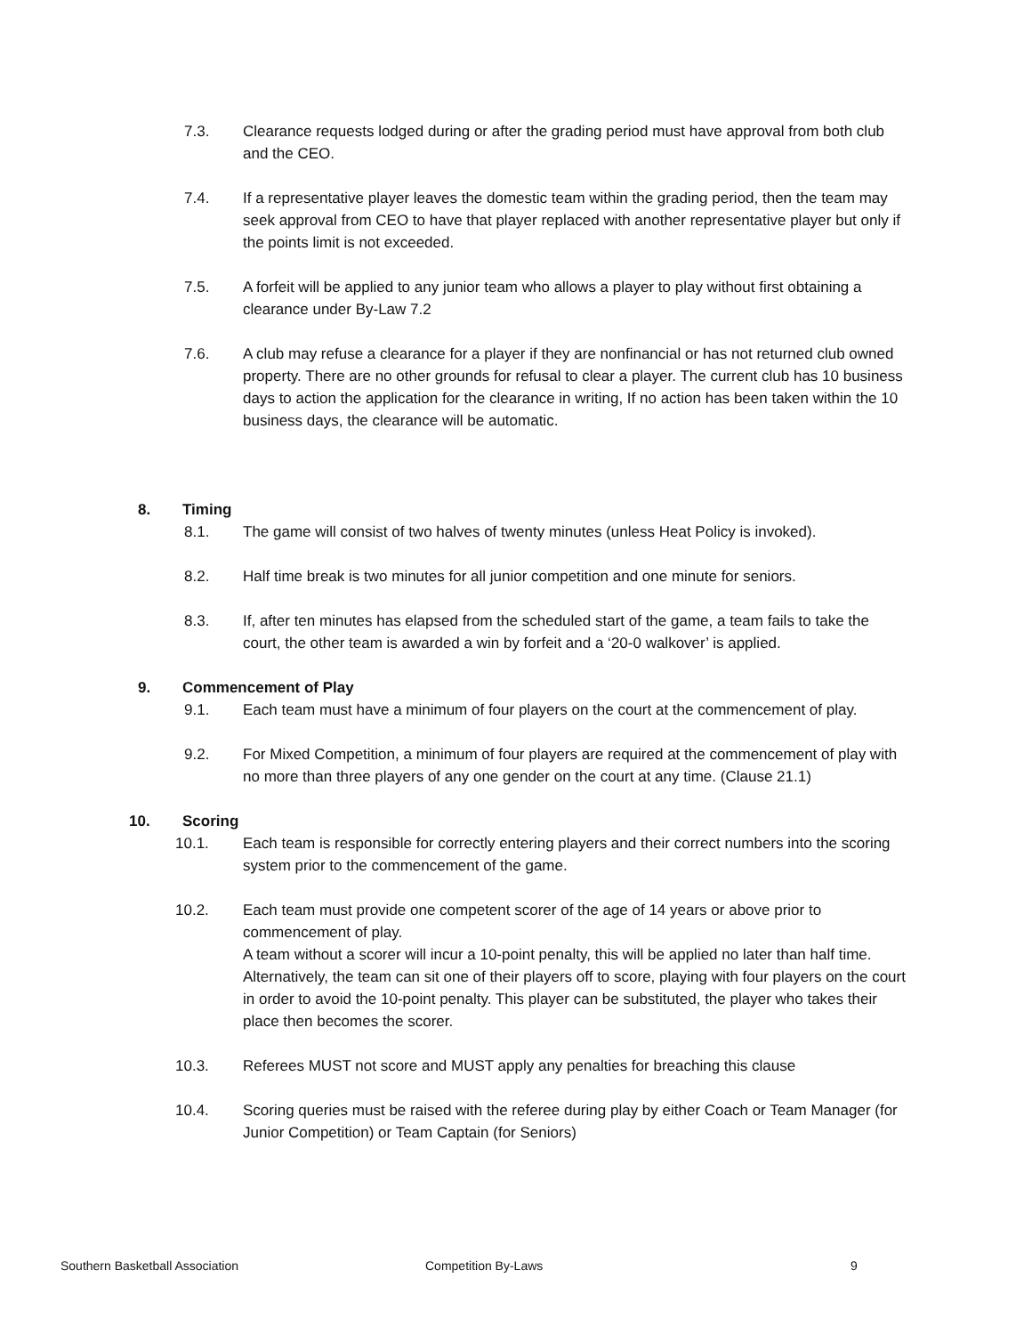7.3. Clearance requests lodged during or after the grading period must have approval from both club and the CEO.
7.4. If a representative player leaves the domestic team within the grading period, then the team may seek approval from CEO to have that player replaced with another representative player but only if the points limit is not exceeded.
7.5. A forfeit will be applied to any junior team who allows a player to play without first obtaining a clearance under By-Law 7.2
7.6. A club may refuse a clearance for a player if they are nonfinancial or has not returned club owned property. There are no other grounds for refusal to clear a player. The current club has 10 business days to action the application for the clearance in writing, If no action has been taken within the 10 business days, the clearance will be automatic.
8. Timing
8.1. The game will consist of two halves of twenty minutes (unless Heat Policy is invoked).
8.2. Half time break is two minutes for all junior competition and one minute for seniors.
8.3. If, after ten minutes has elapsed from the scheduled start of the game, a team fails to take the court, the other team is awarded a win by forfeit and a ‘20-0 walkover’ is applied.
9. Commencement of Play
9.1. Each team must have a minimum of four players on the court at the commencement of play.
9.2. For Mixed Competition, a minimum of four players are required at the commencement of play with no more than three players of any one gender on the court at any time. (Clause 21.1)
10. Scoring
10.1. Each team is responsible for correctly entering players and their correct numbers into the scoring system prior to the commencement of the game.
10.2. Each team must provide one competent scorer of the age of 14 years or above prior to commencement of play.
A team without a scorer will incur a 10-point penalty, this will be applied no later than half time.
Alternatively, the team can sit one of their players off to score, playing with four players on the court in order to avoid the 10-point penalty. This player can be substituted, the player who takes their place then becomes the scorer.
10.3. Referees MUST not score and MUST apply any penalties for breaching this clause
10.4. Scoring queries must be raised with the referee during play by either Coach or Team Manager (for Junior Competition) or Team Captain (for Seniors)
Southern Basketball Association Competition By-Laws 9